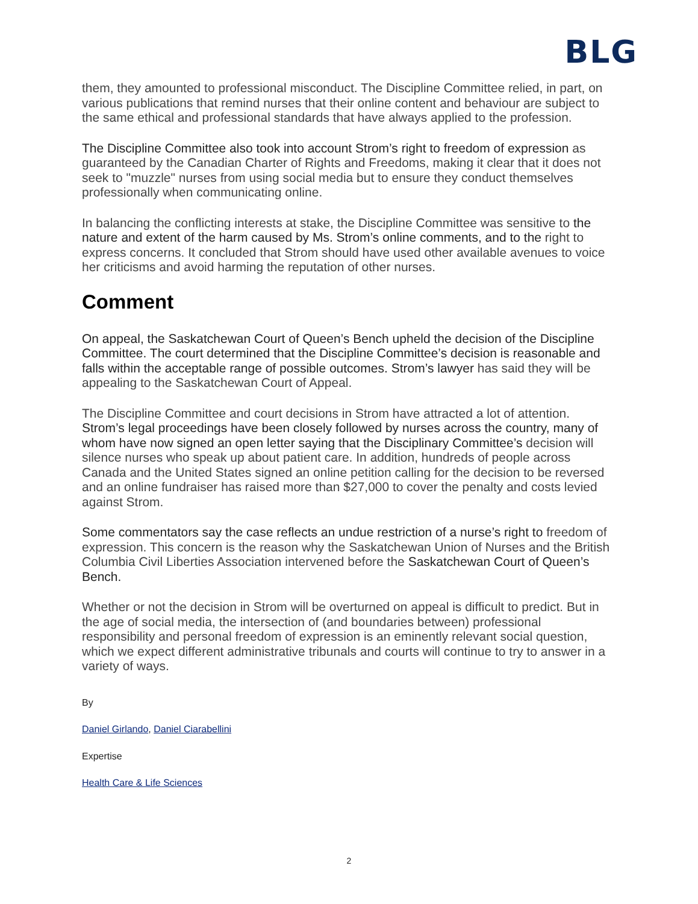BLG
them, they amounted to professional misconduct. The Discipline Committee relied, in part, on various publications that remind nurses that their online content and behaviour are subject to the same ethical and professional standards that have always applied to the profession.
The Discipline Committee also took into account Strom’s right to freedom of expression as guaranteed by the Canadian Charter of Rights and Freedoms, making it clear that it does not seek to "muzzle" nurses from using social media but to ensure they conduct themselves professionally when communicating online.
In balancing the conflicting interests at stake, the Discipline Committee was sensitive to the nature and extent of the harm caused by Ms. Strom’s online comments, and to the right to express concerns. It concluded that Strom should have used other available avenues to voice her criticisms and avoid harming the reputation of other nurses.
Comment
On appeal, the Saskatchewan Court of Queen’s Bench upheld the decision of the Discipline Committee. The court determined that the Discipline Committee’s decision is reasonable and falls within the acceptable range of possible outcomes. Strom’s lawyer has said they will be appealing to the Saskatchewan Court of Appeal.
The Discipline Committee and court decisions in Strom have attracted a lot of attention. Strom’s legal proceedings have been closely followed by nurses across the country, many of whom have now signed an open letter saying that the Disciplinary Committee’s decision will silence nurses who speak up about patient care. In addition, hundreds of people across Canada and the United States signed an online petition calling for the decision to be reversed and an online fundraiser has raised more than $27,000 to cover the penalty and costs levied against Strom.
Some commentators say the case reflects an undue restriction of a nurse’s right to freedom of expression. This concern is the reason why the Saskatchewan Union of Nurses and the British Columbia Civil Liberties Association intervened before the Saskatchewan Court of Queen’s Bench.
Whether or not the decision in Strom will be overturned on appeal is difficult to predict. But in the age of social media, the intersection of (and boundaries between) professional responsibility and personal freedom of expression is an eminently relevant social question, which we expect different administrative tribunals and courts will continue to try to answer in a variety of ways.
By
Daniel Girlando, Daniel Ciarabellini
Expertise
Health Care & Life Sciences
2